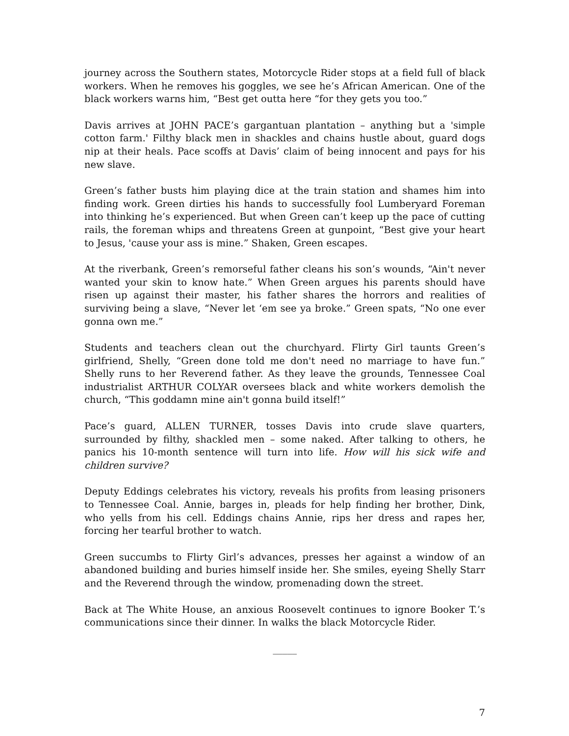journey across the Southern states, Motorcycle Rider stops at a field full of black workers. When he removes his goggles, we see he’s African American. One of the black workers warns him, “Best get outta here “for they gets you too.”
Davis arrives at JOHN PACE’s gargantuan plantation – anything but a 'simple cotton farm.' Filthy black men in shackles and chains hustle about, guard dogs nip at their heals. Pace scoffs at Davis’ claim of being innocent and pays for his new slave.
Green’s father busts him playing dice at the train station and shames him into finding work. Green dirties his hands to successfully fool Lumberyard Foreman into thinking he’s experienced. But when Green can’t keep up the pace of cutting rails, the foreman whips and threatens Green at gunpoint, “Best give your heart to Jesus, 'cause your ass is mine.” Shaken, Green escapes.
At the riverbank, Green’s remorseful father cleans his son’s wounds, “Ain't never wanted your skin to know hate.” When Green argues his parents should have risen up against their master, his father shares the horrors and realities of surviving being a slave, “Never let ‘em see ya broke.” Green spats, “No one ever gonna own me.”
Students and teachers clean out the churchyard. Flirty Girl taunts Green’s girlfriend, Shelly, “Green done told me don't need no marriage to have fun.” Shelly runs to her Reverend father. As they leave the grounds, Tennessee Coal industrialist ARTHUR COLYAR oversees black and white workers demolish the church, “This goddamn mine ain't gonna build itself!”
Pace’s guard, ALLEN TURNER, tosses Davis into crude slave quarters, surrounded by filthy, shackled men – some naked. After talking to others, he panics his 10-month sentence will turn into life. How will his sick wife and children survive?
Deputy Eddings celebrates his victory, reveals his profits from leasing prisoners to Tennessee Coal. Annie, barges in, pleads for help finding her brother, Dink, who yells from his cell. Eddings chains Annie, rips her dress and rapes her, forcing her tearful brother to watch.
Green succumbs to Flirty Girl’s advances, presses her against a window of an abandoned building and buries himself inside her. She smiles, eyeing Shelly Starr and the Reverend through the window, promenading down the street.
Back at The White House, an anxious Roosevelt continues to ignore Booker T.’s communications since their dinner. In walks the black Motorcycle Rider.
_____
7